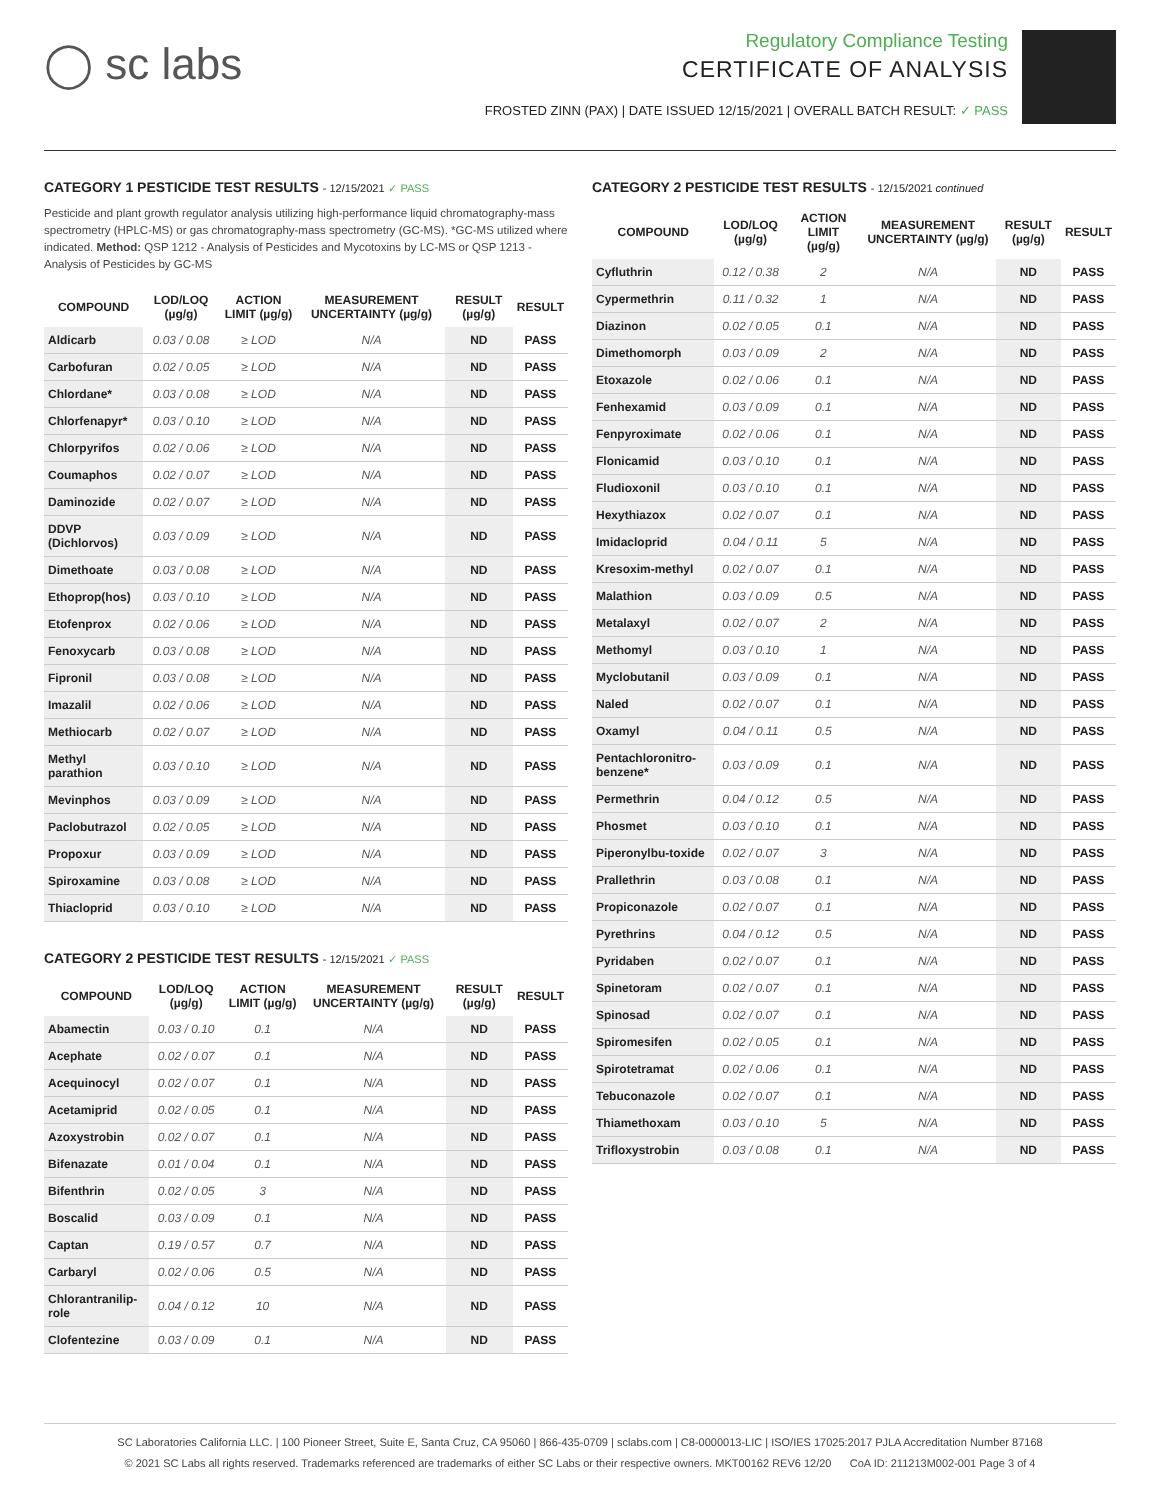◯ sc labs
Regulatory Compliance Testing
CERTIFICATE OF ANALYSIS
FROSTED ZINN (PAX) | DATE ISSUED 12/15/2021 | OVERALL BATCH RESULT: ✓ PASS
CATEGORY 1 PESTICIDE TEST RESULTS - 12/15/2021 ✓ PASS
Pesticide and plant growth regulator analysis utilizing high-performance liquid chromatography-mass spectrometry (HPLC-MS) or gas chromatography-mass spectrometry (GC-MS). *GC-MS utilized where indicated. Method: QSP 1212 - Analysis of Pesticides and Mycotoxins by LC-MS or QSP 1213 - Analysis of Pesticides by GC-MS
| COMPOUND | LOD/LOQ (µg/g) | ACTION LIMIT (µg/g) | MEASUREMENT UNCERTAINTY (µg/g) | RESULT (µg/g) | RESULT |
| --- | --- | --- | --- | --- | --- |
| Aldicarb | 0.03 / 0.08 | ≥ LOD | N/A | ND | PASS |
| Carbofuran | 0.02 / 0.05 | ≥ LOD | N/A | ND | PASS |
| Chlordane* | 0.03 / 0.08 | ≥ LOD | N/A | ND | PASS |
| Chlorfenapyr* | 0.03 / 0.10 | ≥ LOD | N/A | ND | PASS |
| Chlorpyrifos | 0.02 / 0.06 | ≥ LOD | N/A | ND | PASS |
| Coumaphos | 0.02 / 0.07 | ≥ LOD | N/A | ND | PASS |
| Daminozide | 0.02 / 0.07 | ≥ LOD | N/A | ND | PASS |
| DDVP (Dichlorvos) | 0.03 / 0.09 | ≥ LOD | N/A | ND | PASS |
| Dimethoate | 0.03 / 0.08 | ≥ LOD | N/A | ND | PASS |
| Ethoprop(hos) | 0.03 / 0.10 | ≥ LOD | N/A | ND | PASS |
| Etofenprox | 0.02 / 0.06 | ≥ LOD | N/A | ND | PASS |
| Fenoxycarb | 0.03 / 0.08 | ≥ LOD | N/A | ND | PASS |
| Fipronil | 0.03 / 0.08 | ≥ LOD | N/A | ND | PASS |
| Imazalil | 0.02 / 0.06 | ≥ LOD | N/A | ND | PASS |
| Methiocarb | 0.02 / 0.07 | ≥ LOD | N/A | ND | PASS |
| Methyl parathion | 0.03 / 0.10 | ≥ LOD | N/A | ND | PASS |
| Mevinphos | 0.03 / 0.09 | ≥ LOD | N/A | ND | PASS |
| Paclobutrazol | 0.02 / 0.05 | ≥ LOD | N/A | ND | PASS |
| Propoxur | 0.03 / 0.09 | ≥ LOD | N/A | ND | PASS |
| Spiroxamine | 0.03 / 0.08 | ≥ LOD | N/A | ND | PASS |
| Thiacloprid | 0.03 / 0.10 | ≥ LOD | N/A | ND | PASS |
CATEGORY 2 PESTICIDE TEST RESULTS - 12/15/2021 ✓ PASS
| COMPOUND | LOD/LOQ (µg/g) | ACTION LIMIT (µg/g) | MEASUREMENT UNCERTAINTY (µg/g) | RESULT (µg/g) | RESULT |
| --- | --- | --- | --- | --- | --- |
| Abamectin | 0.03 / 0.10 | 0.1 | N/A | ND | PASS |
| Acephate | 0.02 / 0.07 | 0.1 | N/A | ND | PASS |
| Acequinocyl | 0.02 / 0.07 | 0.1 | N/A | ND | PASS |
| Acetamiprid | 0.02 / 0.05 | 0.1 | N/A | ND | PASS |
| Azoxystrobin | 0.02 / 0.07 | 0.1 | N/A | ND | PASS |
| Bifenazate | 0.01 / 0.04 | 0.1 | N/A | ND | PASS |
| Bifenthrin | 0.02 / 0.05 | 3 | N/A | ND | PASS |
| Boscalid | 0.03 / 0.09 | 0.1 | N/A | ND | PASS |
| Captan | 0.19 / 0.57 | 0.7 | N/A | ND | PASS |
| Carbaryl | 0.02 / 0.06 | 0.5 | N/A | ND | PASS |
| Chlorantranilip-role | 0.04 / 0.12 | 10 | N/A | ND | PASS |
| Clofentezine | 0.03 / 0.09 | 0.1 | N/A | ND | PASS |
CATEGORY 2 PESTICIDE TEST RESULTS - 12/15/2021 continued
| COMPOUND | LOD/LOQ (µg/g) | ACTION LIMIT (µg/g) | MEASUREMENT UNCERTAINTY (µg/g) | RESULT (µg/g) | RESULT |
| --- | --- | --- | --- | --- | --- |
| Cyfluthrin | 0.12 / 0.38 | 2 | N/A | ND | PASS |
| Cypermethrin | 0.11 / 0.32 | 1 | N/A | ND | PASS |
| Diazinon | 0.02 / 0.05 | 0.1 | N/A | ND | PASS |
| Dimethomorph | 0.03 / 0.09 | 2 | N/A | ND | PASS |
| Etoxazole | 0.02 / 0.06 | 0.1 | N/A | ND | PASS |
| Fenhexamid | 0.03 / 0.09 | 0.1 | N/A | ND | PASS |
| Fenpyroximate | 0.02 / 0.06 | 0.1 | N/A | ND | PASS |
| Flonicamid | 0.03 / 0.10 | 0.1 | N/A | ND | PASS |
| Fludioxonil | 0.03 / 0.10 | 0.1 | N/A | ND | PASS |
| Hexythiazox | 0.02 / 0.07 | 0.1 | N/A | ND | PASS |
| Imidacloprid | 0.04 / 0.11 | 5 | N/A | ND | PASS |
| Kresoxim-methyl | 0.02 / 0.07 | 0.1 | N/A | ND | PASS |
| Malathion | 0.03 / 0.09 | 0.5 | N/A | ND | PASS |
| Metalaxyl | 0.02 / 0.07 | 2 | N/A | ND | PASS |
| Methomyl | 0.03 / 0.10 | 1 | N/A | ND | PASS |
| Myclobutanil | 0.03 / 0.09 | 0.1 | N/A | ND | PASS |
| Naled | 0.02 / 0.07 | 0.1 | N/A | ND | PASS |
| Oxamyl | 0.04 / 0.11 | 0.5 | N/A | ND | PASS |
| Pentachloronitro-benzene* | 0.03 / 0.09 | 0.1 | N/A | ND | PASS |
| Permethrin | 0.04 / 0.12 | 0.5 | N/A | ND | PASS |
| Phosmet | 0.03 / 0.10 | 0.1 | N/A | ND | PASS |
| Piperonylbu-toxide | 0.02 / 0.07 | 3 | N/A | ND | PASS |
| Prallethrin | 0.03 / 0.08 | 0.1 | N/A | ND | PASS |
| Propiconazole | 0.02 / 0.07 | 0.1 | N/A | ND | PASS |
| Pyrethrins | 0.04 / 0.12 | 0.5 | N/A | ND | PASS |
| Pyridaben | 0.02 / 0.07 | 0.1 | N/A | ND | PASS |
| Spinetoram | 0.02 / 0.07 | 0.1 | N/A | ND | PASS |
| Spinosad | 0.02 / 0.07 | 0.1 | N/A | ND | PASS |
| Spiromesifen | 0.02 / 0.05 | 0.1 | N/A | ND | PASS |
| Spirotetramat | 0.02 / 0.06 | 0.1 | N/A | ND | PASS |
| Tebuconazole | 0.02 / 0.07 | 0.1 | N/A | ND | PASS |
| Thiamethoxam | 0.03 / 0.10 | 5 | N/A | ND | PASS |
| Trifloxystrobin | 0.03 / 0.08 | 0.1 | N/A | ND | PASS |
SC Laboratories California LLC. | 100 Pioneer Street, Suite E, Santa Cruz, CA 95060 | 866-435-0709 | sclabs.com | C8-0000013-LIC | ISO/IES 17025:2017 PJLA Accreditation Number 87168
© 2021 SC Labs all rights reserved. Trademarks referenced are trademarks of either SC Labs or their respective owners. MKT00162 REV6 12/20 CoA ID: 211213M002-001 Page 3 of 4